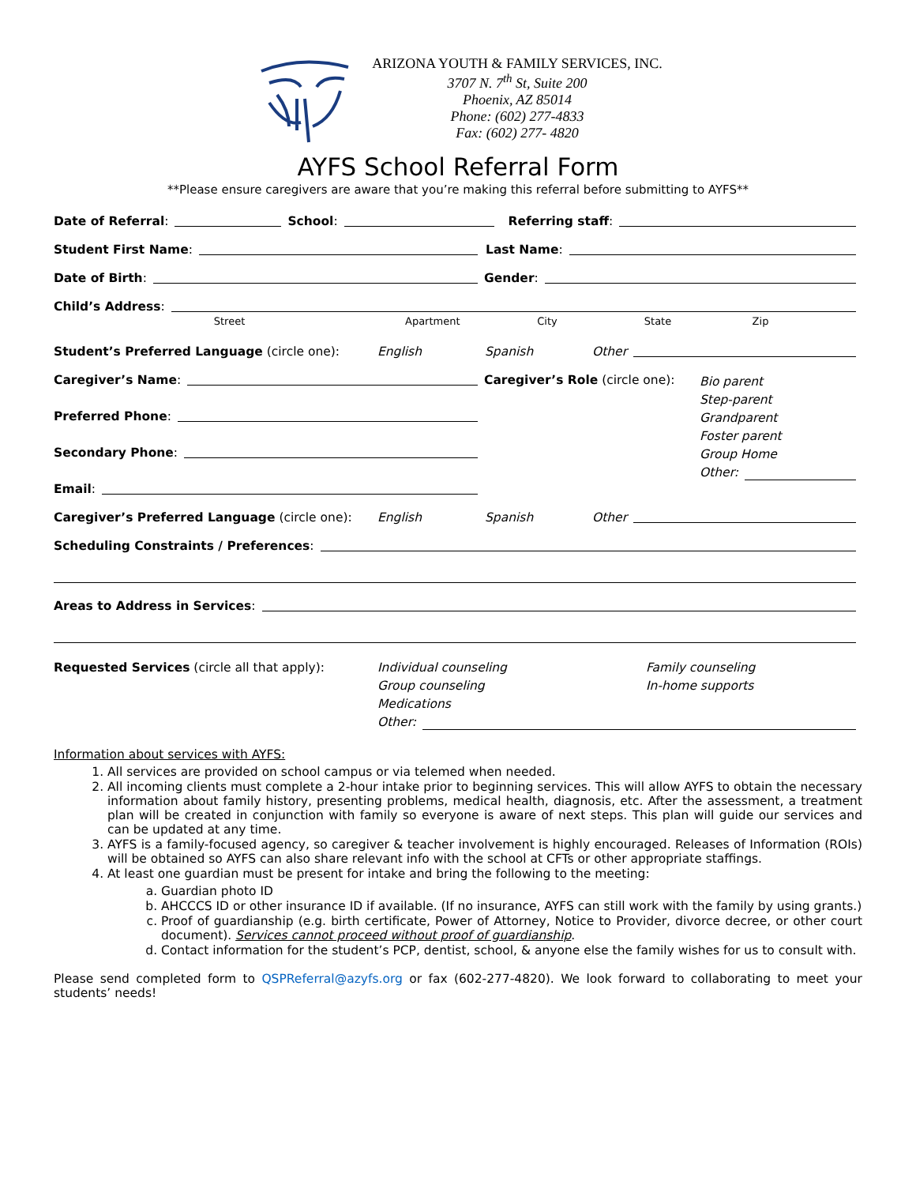ARIZONA YOUTH & FAMILY SERVICES, INC.
3707 N. 7<sup>th</sup> St, Suite 200
Phoenix, AZ 85014
Phone: (602) 277-4833
Fax: (602) 277- 4820
AYFS School Referral Form
**Please ensure caregivers are aware that you’re making this referral before submitting to AYFS**
Date of Referral: School: Referring staff:
Student First Name:
Last Name:
Date of Birth:
Gender:
Child’s Address:
Street Apartment City State Zip
Student’s Preferred Language (circle one): English Spanish Other
Caregiver’s Name:
Preferred Phone:
Secondary Phone:
Email:
Caregiver’s Role (circle one):
Bio parent
Step-parent
Grandparent
Foster parent
Group Home
Other:
Caregiver’s Preferred Language (circle one): English Spanish Other
Scheduling Constraints / Preferences:
Areas to Address in Services:
Requested Services (circle all that apply): Individual counseling
Group counseling
Medications Family counseling
In-home supports
Other:
Information about services with AYFS:
1. All services are provided on school campus or via telemed when needed.
2. All incoming clients must complete a 2-hour intake prior to beginning services. This will allow AYFS to obtain the necessary information about family history, presenting problems, medical health, diagnosis, etc. After the assessment, a treatment plan will be created in conjunction with family so everyone is aware of next steps. This plan will guide our services and can be updated at any time.
3. AYFS is a family-focused agency, so caregiver & teacher involvement is highly encouraged. Releases of Information (ROIs) will be obtained so AYFS can also share relevant info with the school at CFTs or other appropriate staffings.
4. At least one guardian must be present for intake and bring the following to the meeting:
a. Guardian photo ID
b. AHCCCS ID or other insurance ID if available. (If no insurance, AYFS can still work with the family by using grants.)
c. Proof of guardianship (e.g. birth certificate, Power of Attorney, Notice to Provider, divorce decree, or other court document). Services cannot proceed without proof of guardianship.
d. Contact information for the student’s PCP, dentist, school, & anyone else the family wishes for us to consult with.
Please send completed form to QSPReferral@azyfs.org or fax (602-277-4820). We look forward to collaborating to meet your students’ needs!